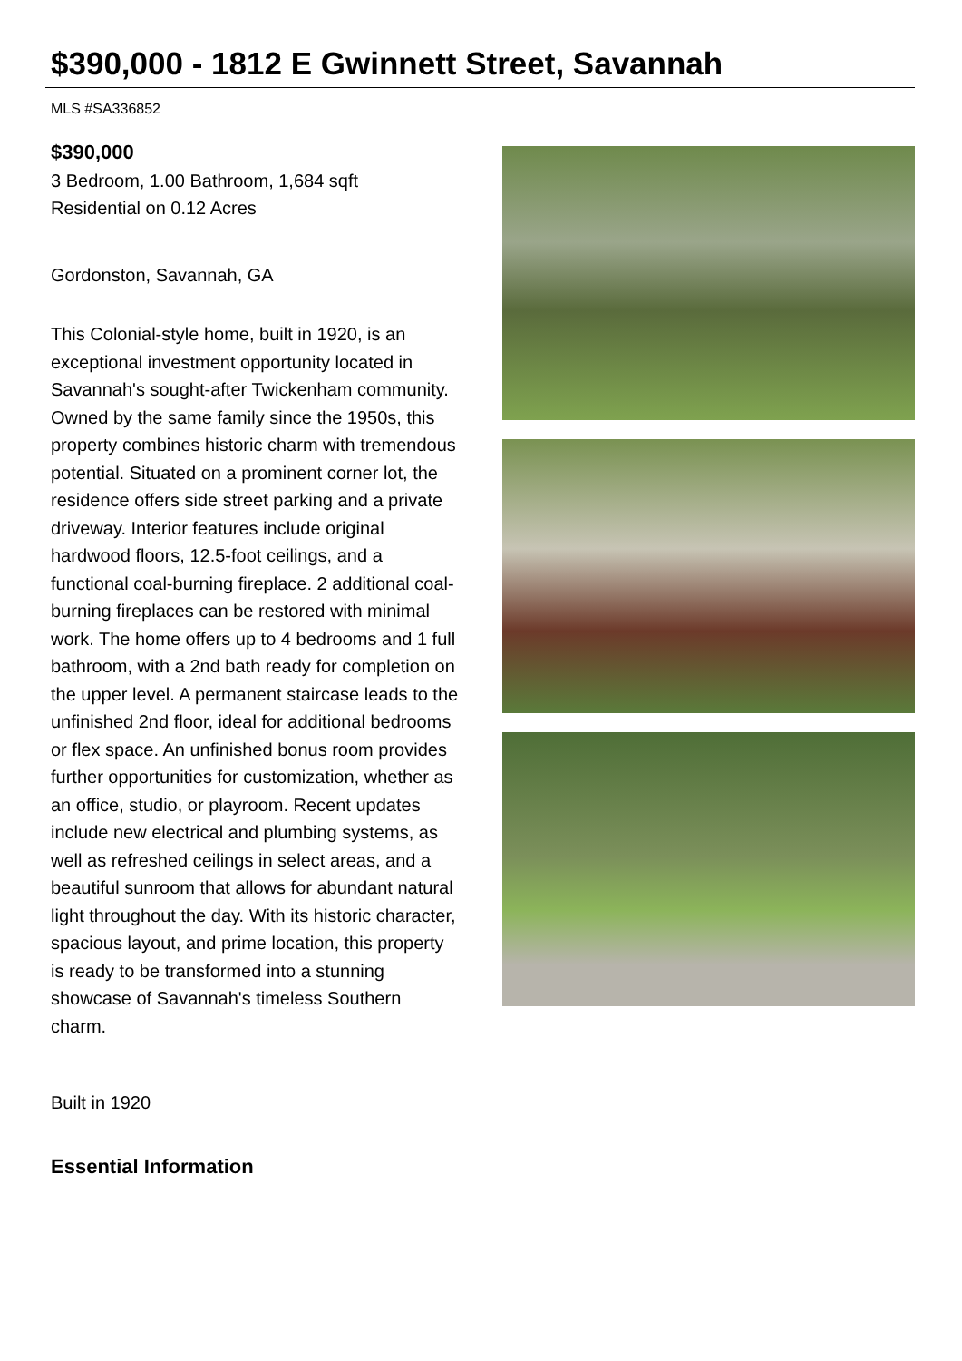$390,000 - 1812 E Gwinnett Street, Savannah
MLS #SA336852
$390,000
3 Bedroom, 1.00 Bathroom, 1,684 sqft
Residential on 0.12 Acres
Gordonston, Savannah, GA
This Colonial-style home, built in 1920, is an exceptional investment opportunity located in Savannah's sought-after Twickenham community. Owned by the same family since the 1950s, this property combines historic charm with tremendous potential. Situated on a prominent corner lot, the residence offers side street parking and a private driveway. Interior features include original hardwood floors, 12.5-foot ceilings, and a functional coal-burning fireplace. 2 additional coal-burning fireplaces can be restored with minimal work. The home offers up to 4 bedrooms and 1 full bathroom, with a 2nd bath ready for completion on the upper level. A permanent staircase leads to the unfinished 2nd floor, ideal for additional bedrooms or flex space. An unfinished bonus room provides further opportunities for customization, whether as an office, studio, or playroom. Recent updates include new electrical and plumbing systems, as well as refreshed ceilings in select areas, and a beautiful sunroom that allows for abundant natural light throughout the day. With its historic character, spacious layout, and prime location, this property is ready to be transformed into a stunning showcase of Savannah's timeless Southern charm.
Built in 1920
Essential Information